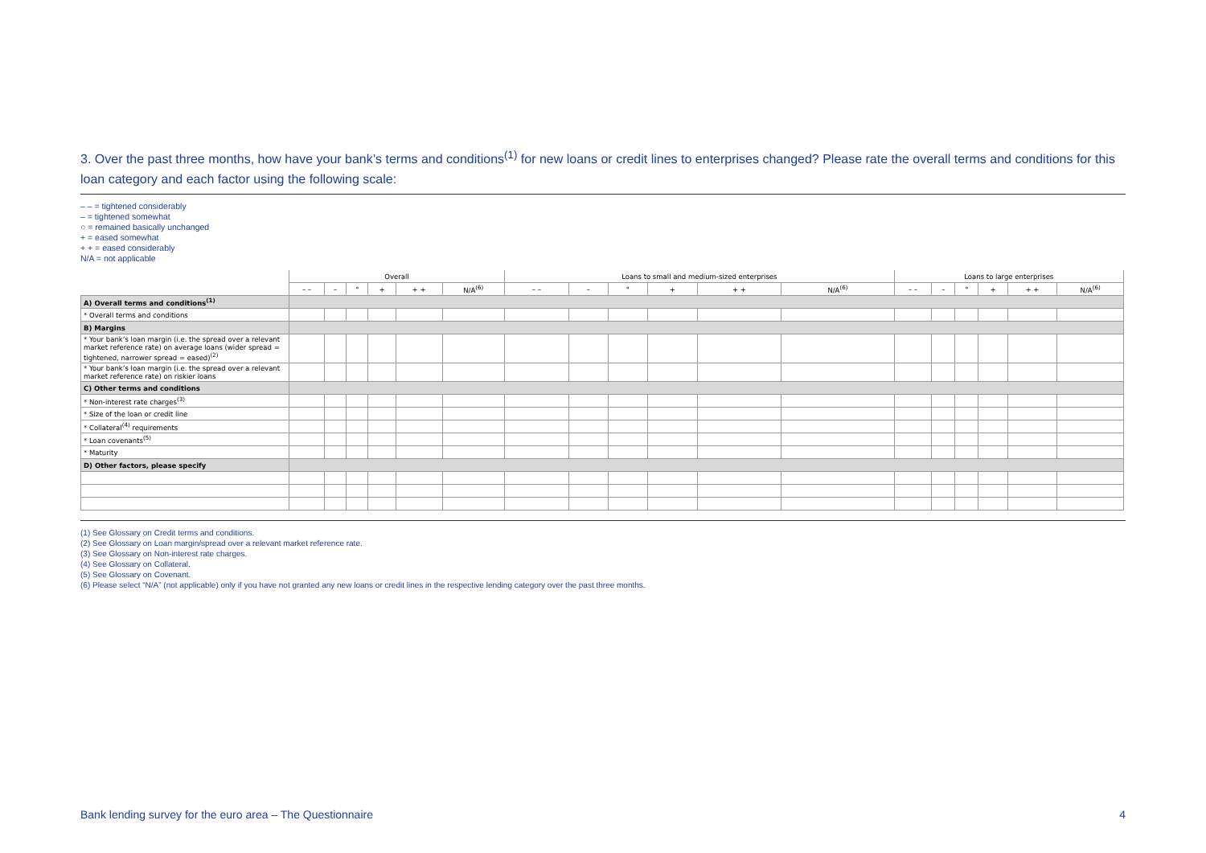3. Over the past three months, how have your bank’s terms and conditions<sup>(1)</sup> for new loans or credit lines to enterprises changed? Please rate the overall terms and conditions for this loan category and each factor using the following scale:
– – = tightened considerably
– = tightened somewhat
○ = remained basically unchanged
+ = eased somewhat
+ + = eased considerably
N/A = not applicable
| | Overall | | | | | | Loans to small and medium-sized enterprises | | | | | | Loans to large enterprises | | | | | |
| --- | --- | --- | --- | --- | --- | --- | --- | --- | --- | --- | --- | --- | --- | --- | --- | --- | --- | --- |
| | – – | – | ° | + | + + | N/A<sup>(6)</sup> | – – | – | ° | + | + + | N/A<sup>(6)</sup> | – – | – | ° | + | + + | N/A<sup>(6)</sup> |
| A) Overall terms and conditions<sup>(1)</sup> | | | | | | | | | | | | | | | | | | |
| * Overall terms and conditions | | | | | | | | | | | | | | | | | | |
| B) Margins | | | | | | | | | | | | | | | | | | |
| * Your bank’s loan margin (i.e. the spread over a relevant market reference rate) on average loans (wider spread = tightened, narrower spread = eased)<sup>(2)</sup> | | | | | | | | | | | | | | | | | | |
| * Your bank’s loan margin (i.e. the spread over a relevant market reference rate) on riskier loans | | | | | | | | | | | | | | | | | | |
| C) Other terms and conditions | | | | | | | | | | | | | | | | | | |
| * Non-interest rate charges<sup>(3)</sup> | | | | | | | | | | | | | | | | | | |
| * Size of the loan or credit line | | | | | | | | | | | | | | | | | | |
| * Collateral<sup>(4)</sup> requirements | | | | | | | | | | | | | | | | | | |
| * Loan covenants<sup>(5)</sup> | | | | | | | | | | | | | | | | | | |
| * Maturity | | | | | | | | | | | | | | | | | | |
| D) Other factors, please specify | | | | | | | | | | | | | | | | | | |
(1) See Glossary on Credit terms and conditions.
(2) See Glossary on Loan margin/spread over a relevant market reference rate.
(3) See Glossary on Non-interest rate charges.
(4) See Glossary on Collateral.
(5) See Glossary on Covenant.
(6) Please select “N/A” (not applicable) only if you have not granted any new loans or credit lines in the respective lending category over the past three months.
Bank lending survey for the euro area – The Questionnaire 4